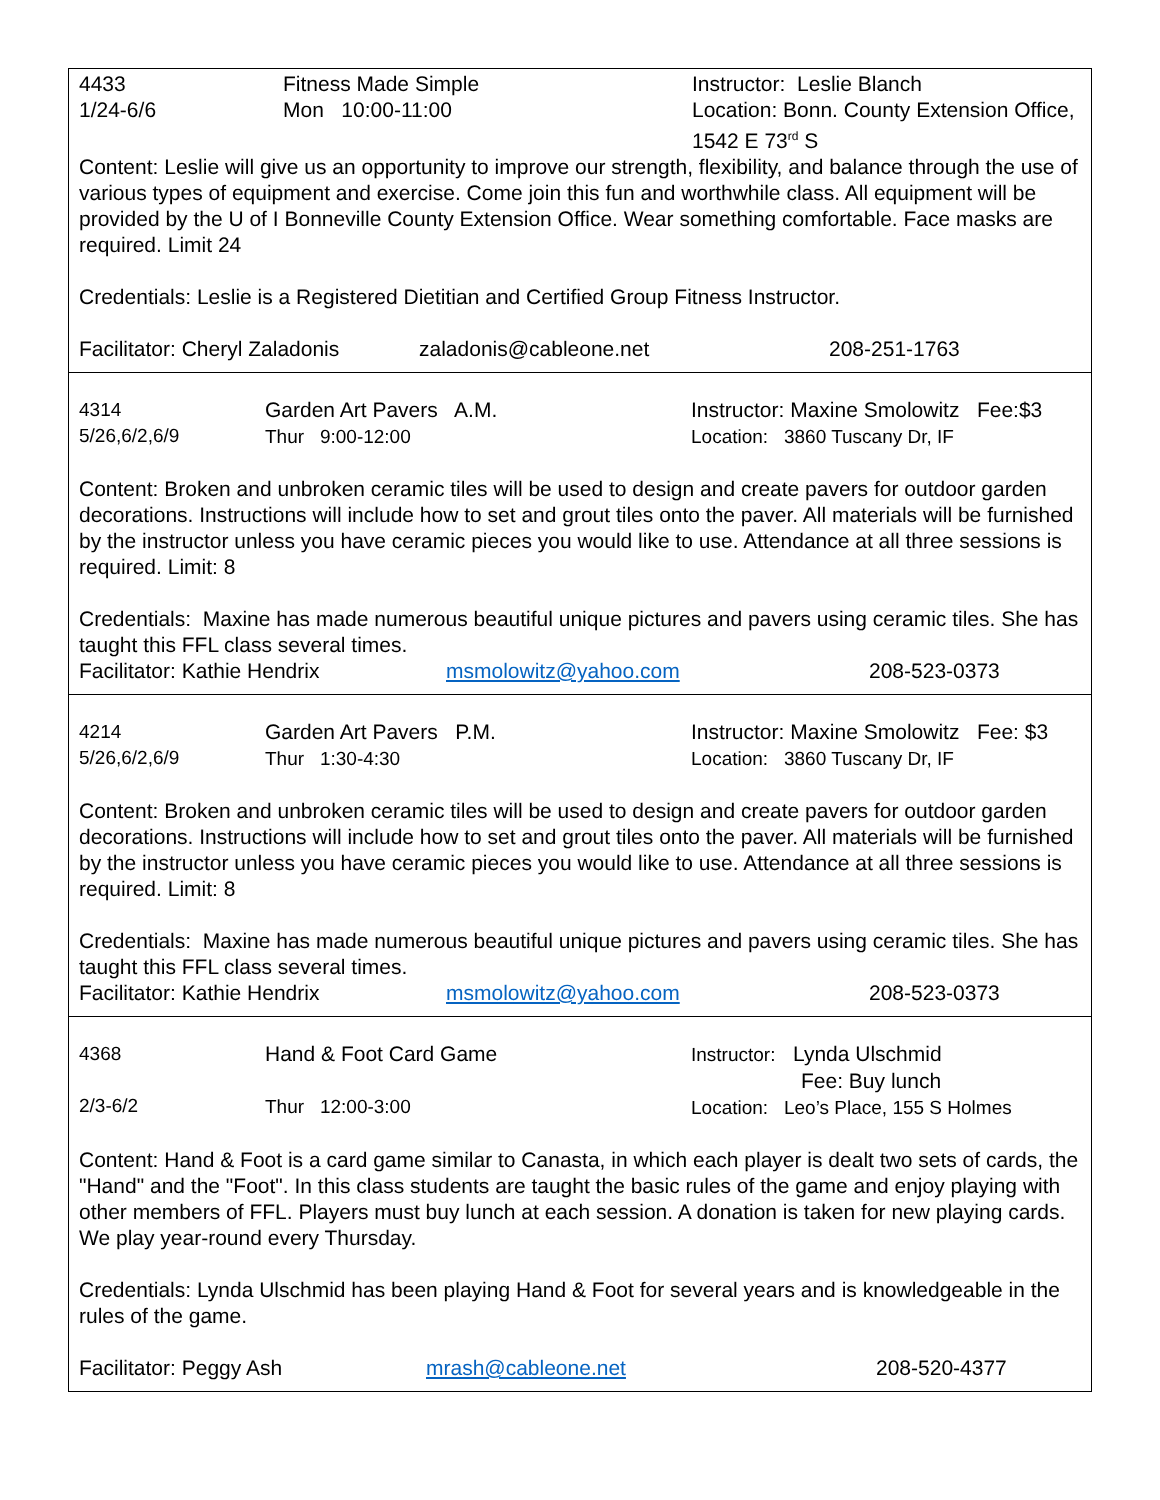4433
1/24-6/6
Fitness Made Simple
Mon 10:00-11:00
Instructor: Leslie Blanch
Location: Bonn. County Extension Office, 1542 E 73<sup>rd</sup> S
Content: Leslie will give us an opportunity to improve our strength, flexibility, and balance through the use of various types of equipment and exercise. Come join this fun and worthwhile class. All equipment will be provided by the U of I Bonneville County Extension Office. Wear something comfortable. Face masks are required. Limit 24
Credentials: Leslie is a Registered Dietitian and Certified Group Fitness Instructor.
Facilitator: Cheryl Zaladonis zaladonis@cableone.net 208-251-1763
4314
5/26,6/2,6/9
Garden Art Pavers A.M.
Thur 9:00-12:00
Instructor: Maxine Smolowitz Fee:$3
Location: 3860 Tuscany Dr, IF
Content: Broken and unbroken ceramic tiles will be used to design and create pavers for outdoor garden decorations. Instructions will include how to set and grout tiles onto the paver. All materials will be furnished by the instructor unless you have ceramic pieces you would like to use. Attendance at all three sessions is required. Limit: 8
Credentials: Maxine has made numerous beautiful unique pictures and pavers using ceramic tiles. She has taught this FFL class several times.
Facilitator: Kathie Hendrix msmolowitz@yahoo.com 208-523-0373
4214
5/26,6/2,6/9
Garden Art Pavers P.M.
Thur 1:30-4:30
Instructor: Maxine Smolowitz Fee: $3
Location: 3860 Tuscany Dr, IF
Content: Broken and unbroken ceramic tiles will be used to design and create pavers for outdoor garden decorations. Instructions will include how to set and grout tiles onto the paver. All materials will be furnished by the instructor unless you have ceramic pieces you would like to use. Attendance at all three sessions is required. Limit: 8
Credentials: Maxine has made numerous beautiful unique pictures and pavers using ceramic tiles. She has taught this FFL class several times.
Facilitator: Kathie Hendrix msmolowitz@yahoo.com 208-523-0373
4368
2/3-6/2
Hand & Foot Card Game
Thur 12:00-3:00
Instructor: Lynda Ulschmid
Fee: Buy lunch
Location: Leo’s Place, 155 S Holmes
Content: Hand & Foot is a card game similar to Canasta, in which each player is dealt two sets of cards, the "Hand" and the "Foot". In this class students are taught the basic rules of the game and enjoy playing with other members of FFL. Players must buy lunch at each session. A donation is taken for new playing cards. We play year-round every Thursday.
Credentials: Lynda Ulschmid has been playing Hand & Foot for several years and is knowledgeable in the rules of the game.
Facilitator: Peggy Ash mrash@cableone.net 208-520-4377